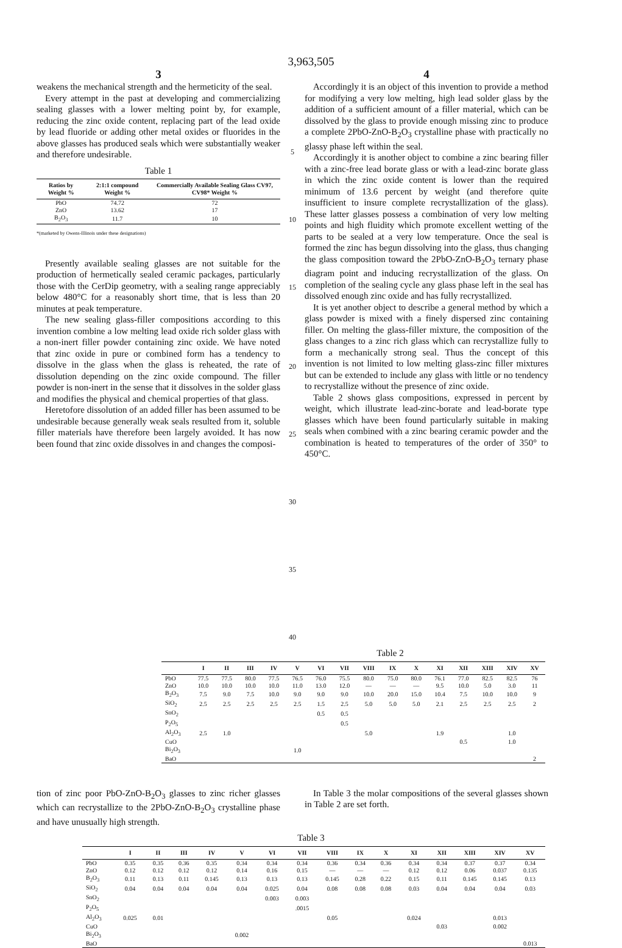3,963,505
3
weakens the mechanical strength and the hermeticity of the seal.
Every attempt in the past at developing and commercializing sealing glasses with a lower melting point by, for example, reducing the zinc oxide content, replacing part of the lead oxide by lead fluoride or adding other metal oxides or fluorides in the above glasses has produced seals which were substantially weaker and therefore undesirable.
Table 1
| Ratios by Weight % | 2:1:1 compound Weight % | Commercially Available Sealing Glass CV97, CV98* Weight % |
| --- | --- | --- |
| PbO | 74.72 | 72 |
| ZnO | 13.62 | 17 |
| B<sub>2</sub>O<sub>3</sub> | 11.7 | 10 |
*(marketed by Owens-Illinois under these designations)
Presently available sealing glasses are not suitable for the production of hermetically sealed ceramic packages, particularly those with the CerDip geometry, with a sealing range appreciably below 480°C for a reasonably short time, that is less than 20 minutes at peak temperature.
The new sealing glass-filler compositions according to this invention combine a low melting lead oxide rich solder glass with a non-inert filler powder containing zinc oxide. We have noted that zinc oxide in pure or combined form has a tendency to dissolve in the glass when the glass is reheated, the rate of dissolution depending on the zinc oxide compound. The filler powder is non-inert in the sense that it dissolves in the solder glass and modifies the physical and chemical properties of that glass.
Heretofore dissolution of an added filler has been assumed to be undesirable because generally weak seals resulted from it, soluble filler materials have therefore been largely avoided. It has now been found that zinc oxide dissolves in and changes the composi-
5
10
15
20
25
30
35
40
4
Accordingly it is an object of this invention to provide a method for modifying a very low melting, high lead solder glass by the addition of a sufficient amount of a filler material, which can be dissolved by the glass to provide enough missing zinc to produce a complete 2PbO-ZnO-B<sub>2</sub>O<sub>3</sub> crystalline phase with practically no glassy phase left within the seal.
Accordingly it is another object to combine a zinc bearing filler with a zinc-free lead borate glass or with a lead-zinc borate glass in which the zinc oxide content is lower than the required minimum of 13.6 percent by weight (and therefore quite insufficient to insure complete recrystallization of the glass). These latter glasses possess a combination of very low melting points and high fluidity which promote excellent wetting of the parts to be sealed at a very low temperature. Once the seal is formed the zinc has begun dissolving into the glass, thus changing the glass composition toward the 2PbO-ZnO-B<sub>2</sub>O<sub>3</sub> ternary phase diagram point and inducing recrystallization of the glass. On completion of the sealing cycle any glass phase left in the seal has dissolved enough zinc oxide and has fully recrystallized.
It is yet another object to describe a general method by which a glass powder is mixed with a finely dispersed zinc containing filler. On melting the glass-filler mixture, the composition of the glass changes to a zinc rich glass which can recrystallize fully to form a mechanically strong seal. Thus the concept of this invention is not limited to low melting glass-zinc filler mixtures but can be extended to include any glass with little or no tendency to recrystallize without the presence of zinc oxide.
Table 2 shows glass compositions, expressed in percent by weight, which illustrate lead-zinc-borate and lead-borate type glasses which have been found particularly suitable in making seals when combined with a zinc bearing ceramic powder and the combination is heated to temperatures of the order of 350° to 450°C.
Table 2
| | I | II | III | IV | V | VI | VII | VIII | IX | X | XI | XII | XIII | XIV | XV |
| --- | --- | --- | --- | --- | --- | --- | --- | --- | --- | --- | --- | --- | --- | --- | --- |
| PbO | 77.5 | 77.5 | 80.0 | 77.5 | 76.5 | 76.0 | 75.5 | 80.0 | 75.0 | 80.0 | 76.1 | 77.0 | 82.5 | 82.5 | 76 |
| ZnO | 10.0 | 10.0 | 10.0 | 10.0 | 11.0 | 13.0 | 12.0 | — | — | — | 9.5 | 10.0 | 5.0 | 3.0 | 11 |
| B<sub>2</sub>O<sub>3</sub> | 7.5 | 9.0 | 7.5 | 10.0 | 9.0 | 9.0 | 9.0 | 10.0 | 20.0 | 15.0 | 10.4 | 7.5 | 10.0 | 10.0 | 9 |
| SiO<sub>2</sub> | 2.5 | 2.5 | 2.5 | 2.5 | 2.5 | 1.5 | 2.5 | 5.0 | 5.0 | 5.0 | 2.1 | 2.5 | 2.5 | 2.5 | 2 |
| SnO<sub>2</sub> | | | | | | 0.5 | 0.5 | | | | | | | | |
| P<sub>2</sub>O<sub>5</sub> | | | | | | | 0.5 | | | | | | | | |
| Al<sub>2</sub>O<sub>3</sub> | 2.5 | 1.0 | | | | | | 5.0 | | | 1.9 | | | 1.0 | |
| CuO | | | | | | | | | | | | 0.5 | | 1.0 | |
| Bi<sub>2</sub>O<sub>3</sub> | | | | | 1.0 | | | | | | | | | | |
| BaO | | | | | | | | | | | | | | | 2 |
tion of zinc poor PbO-ZnO-B<sub>2</sub>O<sub>3</sub> glasses to zinc richer glasses which can recrystallize to the 2PbO-ZnO-B<sub>2</sub>O<sub>3</sub> crystalline phase and have unusually high strength.
In Table 3 the molar compositions of the several glasses shown in Table 2 are set forth.
Table 3
| | I | II | III | IV | V | VI | VII | VIII | IX | X | XI | XII | XIII | XIV | XV |
| --- | --- | --- | --- | --- | --- | --- | --- | --- | --- | --- | --- | --- | --- | --- | --- |
| PbO | 0.35 | 0.35 | 0.36 | 0.35 | 0.34 | 0.34 | 0.34 | 0.36 | 0.34 | 0.36 | 0.34 | 0.34 | 0.37 | 0.37 | 0.34 |
| ZnO | 0.12 | 0.12 | 0.12 | 0.12 | 0.14 | 0.16 | 0.15 | — | — | — | 0.12 | 0.12 | 0.06 | 0.037 | 0.135 |
| B<sub>2</sub>O<sub>3</sub> | 0.11 | 0.13 | 0.11 | 0.145 | 0.13 | 0.13 | 0.13 | 0.145 | 0.28 | 0.22 | 0.15 | 0.11 | 0.145 | 0.145 | 0.13 |
| SiO<sub>2</sub> | 0.04 | 0.04 | 0.04 | 0.04 | 0.04 | 0.025 | 0.04 | 0.08 | 0.08 | 0.08 | 0.03 | 0.04 | 0.04 | 0.04 | 0.03 |
| SnO<sub>2</sub> | | | | | | 0.003 | 0.003 | | | | | | | | |
| P<sub>2</sub>O<sub>5</sub> | | | | | | | .0015 | | | | | | | | |
| Al<sub>2</sub>O<sub>3</sub> | 0.025 | 0.01 | | | | | | 0.05 | | | 0.024 | | | 0.013 | |
| CuO | | | | | | | | | | | | 0.03 | | 0.002 | |
| Bi<sub>2</sub>O<sub>3</sub> | | | | | 0.002 | | | | | | | | | | |
| BaO | | | | | | | | | | | | | | | 0.013 |